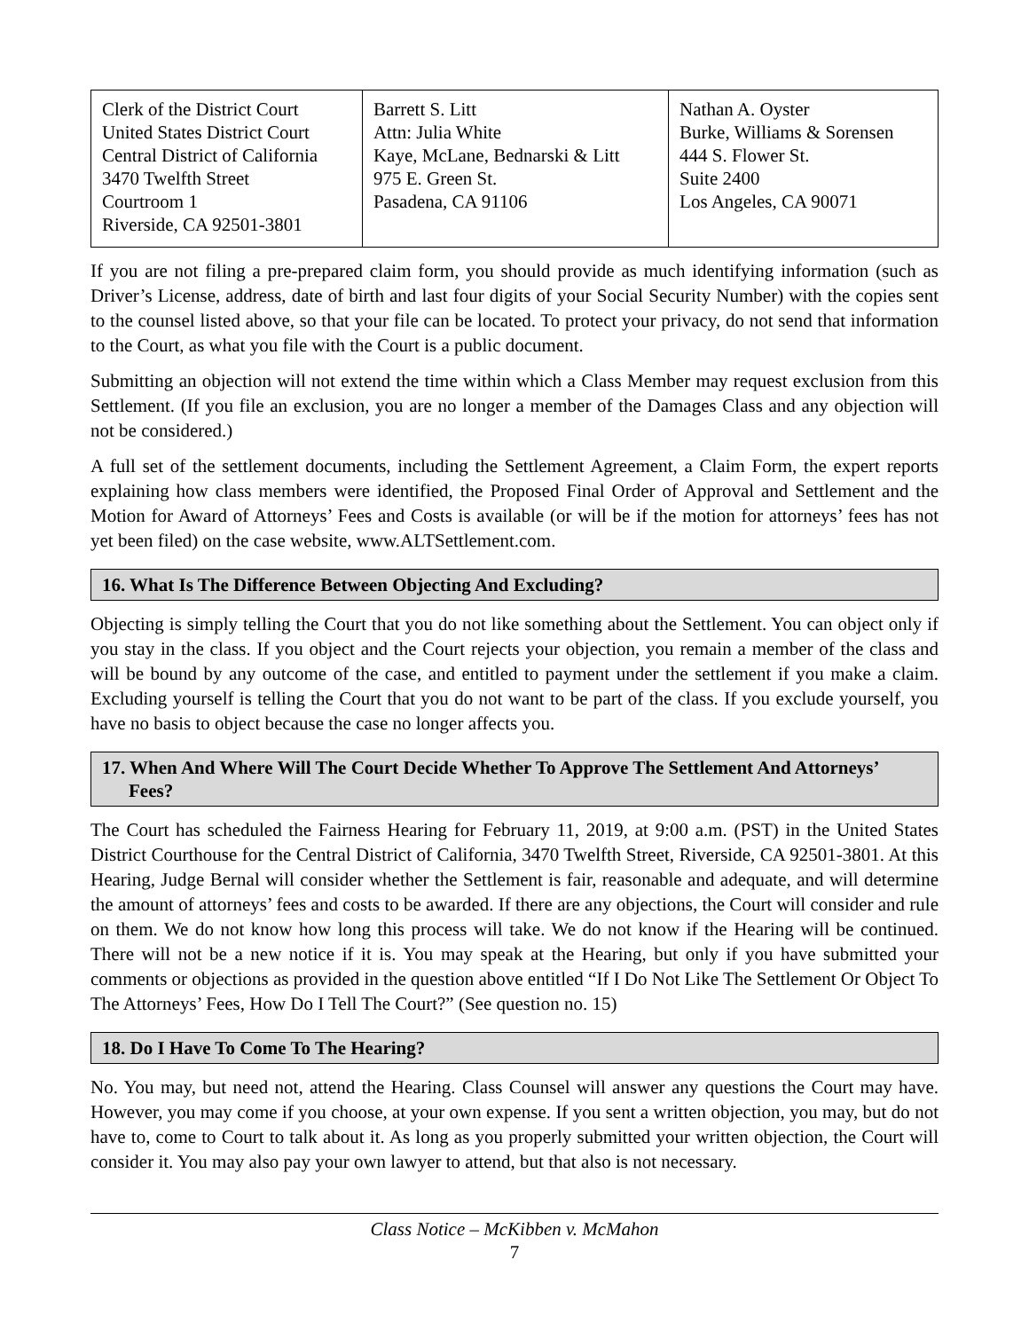| Clerk of the District Court United States District Court Central District of California 3470 Twelfth Street Courtroom 1 Riverside, CA 92501-3801 | Barrett S. Litt Attn: Julia White Kaye, McLane, Bednarski & Litt 975 E. Green St. Pasadena, CA 91106 | Nathan A. Oyster Burke, Williams & Sorensen 444 S. Flower St. Suite 2400 Los Angeles, CA 90071 |
If you are not filing a pre-prepared claim form, you should provide as much identifying information (such as Driver’s License, address, date of birth and last four digits of your Social Security Number) with the copies sent to the counsel listed above, so that your file can be located. To protect your privacy, do not send that information to the Court, as what you file with the Court is a public document.
Submitting an objection will not extend the time within which a Class Member may request exclusion from this Settlement. (If you file an exclusion, you are no longer a member of the Damages Class and any objection will not be considered.)
A full set of the settlement documents, including the Settlement Agreement, a Claim Form, the expert reports explaining how class members were identified, the Proposed Final Order of Approval and Settlement and the Motion for Award of Attorneys’ Fees and Costs is available (or will be if the motion for attorneys’ fees has not yet been filed) on the case website, www.ALTSettlement.com.
16. What Is The Difference Between Objecting And Excluding?
Objecting is simply telling the Court that you do not like something about the Settlement. You can object only if you stay in the class. If you object and the Court rejects your objection, you remain a member of the class and will be bound by any outcome of the case, and entitled to payment under the settlement if you make a claim. Excluding yourself is telling the Court that you do not want to be part of the class. If you exclude yourself, you have no basis to object because the case no longer affects you.
17. When And Where Will The Court Decide Whether To Approve The Settlement And Attorneys’ Fees?
The Court has scheduled the Fairness Hearing for February 11, 2019, at 9:00 a.m. (PST) in the United States District Courthouse for the Central District of California, 3470 Twelfth Street, Riverside, CA 92501-3801. At this Hearing, Judge Bernal will consider whether the Settlement is fair, reasonable and adequate, and will determine the amount of attorneys’ fees and costs to be awarded. If there are any objections, the Court will consider and rule on them. We do not know how long this process will take. We do not know if the Hearing will be continued. There will not be a new notice if it is. You may speak at the Hearing, but only if you have submitted your comments or objections as provided in the question above entitled “If I Do Not Like The Settlement Or Object To The Attorneys’ Fees, How Do I Tell The Court?” (See question no. 15)
18. Do I Have To Come To The Hearing?
No. You may, but need not, attend the Hearing. Class Counsel will answer any questions the Court may have. However, you may come if you choose, at your own expense. If you sent a written objection, you may, but do not have to, come to Court to talk about it. As long as you properly submitted your written objection, the Court will consider it. You may also pay your own lawyer to attend, but that also is not necessary.
Class Notice – McKibben v. McMahon
7